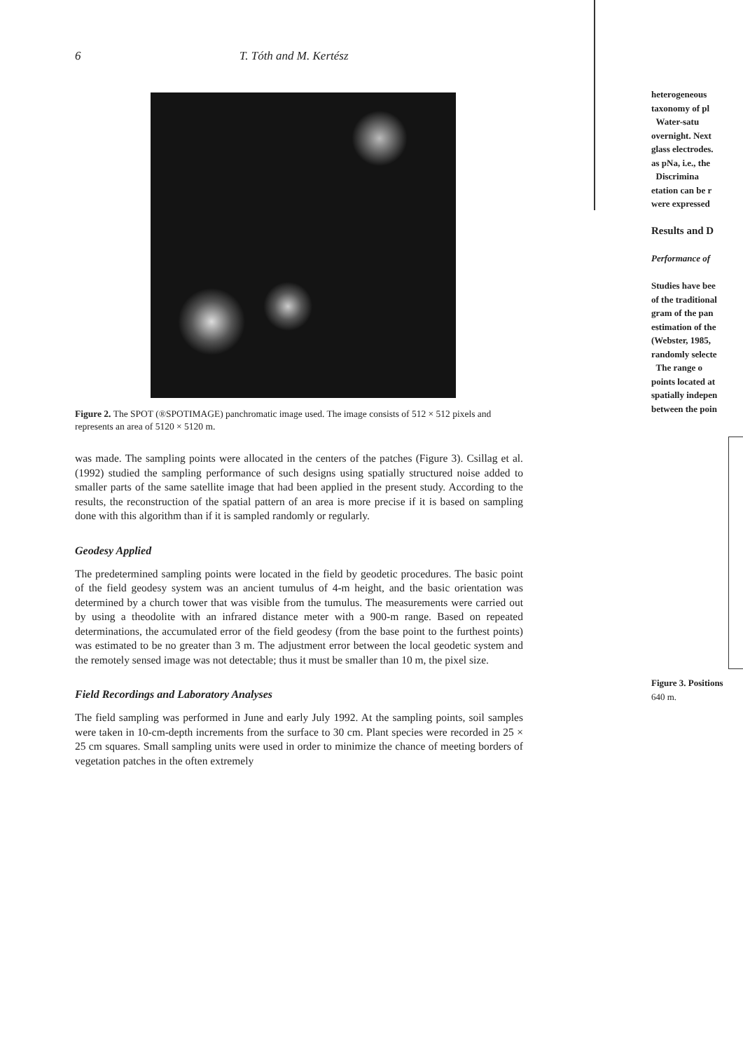6 T. Tóth and M. Kertész
Figure 2. The SPOT (®SPOTIMAGE) panchromatic image used. The image consists of 512 × 512 pixels and represents an area of 5120 × 5120 m.
was made. The sampling points were allocated in the centers of the patches (Figure 3). Csillag et al. (1992) studied the sampling performance of such designs using spatially structured noise added to smaller parts of the same satellite image that had been applied in the present study. According to the results, the reconstruction of the spatial pattern of an area is more precise if it is based on sampling done with this algorithm than if it is sampled randomly or regularly.
Geodesy Applied
The predetermined sampling points were located in the field by geodetic procedures. The basic point of the field geodesy system was an ancient tumulus of 4-m height, and the basic orientation was determined by a church tower that was visible from the tumulus. The measurements were carried out by using a theodolite with an infrared distance meter with a 900-m range. Based on repeated determinations, the accumulated error of the field geodesy (from the base point to the furthest points) was estimated to be no greater than 3 m. The adjustment error between the local geodetic system and the remotely sensed image was not detectable; thus it must be smaller than 10 m, the pixel size.
Field Recordings and Laboratory Analyses
The field sampling was performed in June and early July 1992. At the sampling points, soil samples were taken in 10-cm-depth increments from the surface to 30 cm. Plant species were recorded in 25 × 25 cm squares. Small sampling units were used in order to minimize the chance of meeting borders of vegetation patches in the often extremely
heterogeneous
taxonomy of pl
Water-satu
overnight. Next
glass electrodes.
as pNa, i.e., the
Discrimina
etation can be r
were expressed
Results and D
Performance of
Studies have bee
of the traditional
gram of the pan
estimation of the
(Webster, 1985,
randomly selecte
The range o
points located at
spatially indepen
between the poin
Figure 3. Positions
640 m.